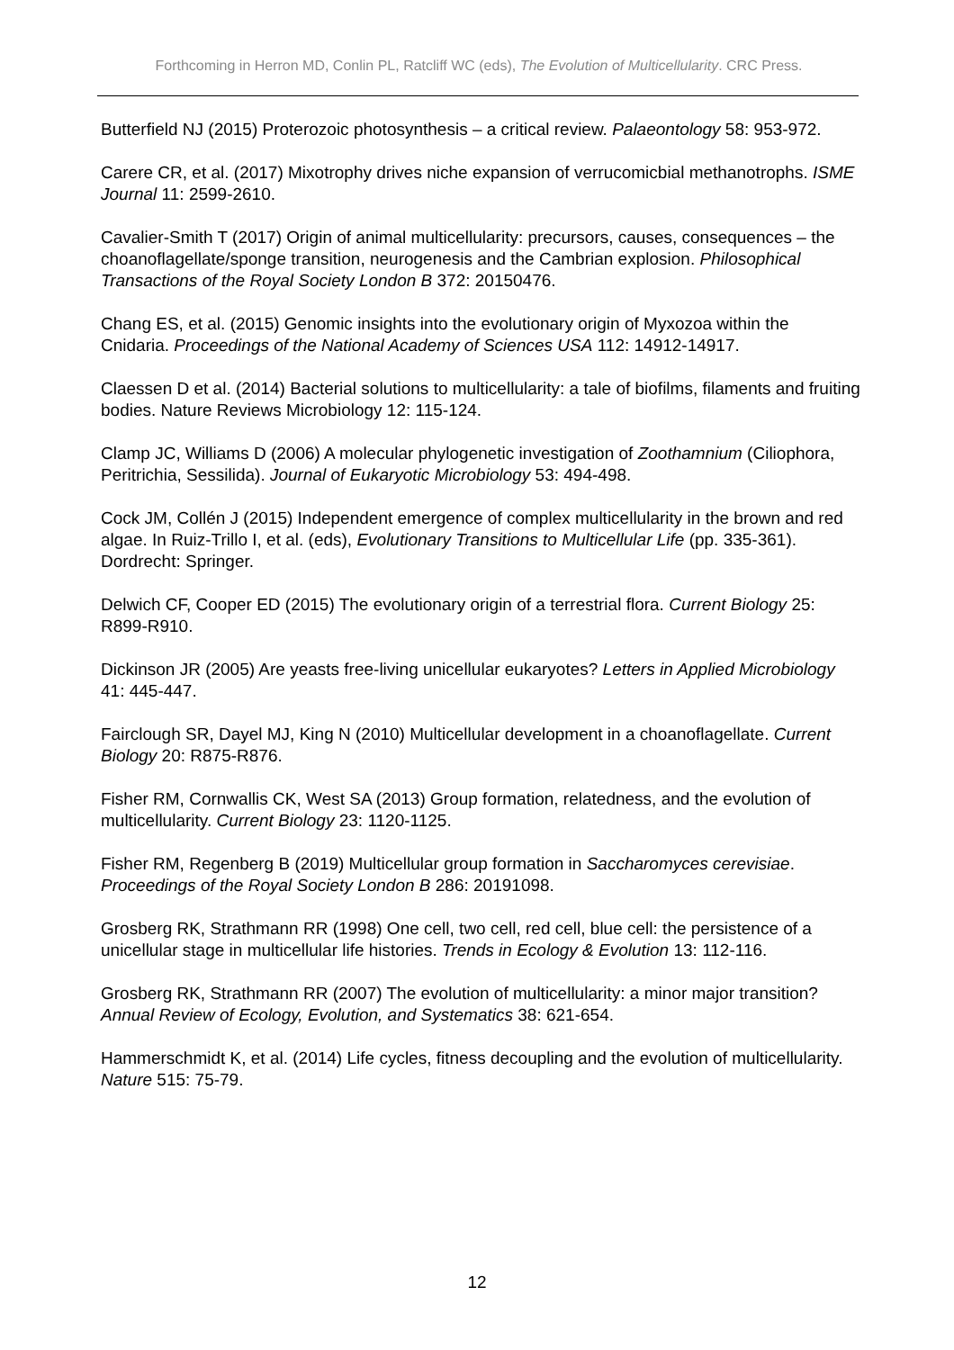Forthcoming in Herron MD, Conlin PL, Ratcliff WC (eds), The Evolution of Multicellularity. CRC Press.
Butterfield NJ (2015) Proterozoic photosynthesis – a critical review. Palaeontology 58: 953-972.
Carere CR, et al. (2017) Mixotrophy drives niche expansion of verrucomicbial methanotrophs. ISME Journal 11: 2599-2610.
Cavalier-Smith T (2017) Origin of animal multicellularity: precursors, causes, consequences – the choanoflagellate/sponge transition, neurogenesis and the Cambrian explosion. Philosophical Transactions of the Royal Society London B 372: 20150476.
Chang ES, et al. (2015) Genomic insights into the evolutionary origin of Myxozoa within the Cnidaria. Proceedings of the National Academy of Sciences USA 112: 14912-14917.
Claessen D et al. (2014) Bacterial solutions to multicellularity: a tale of biofilms, filaments and fruiting bodies. Nature Reviews Microbiology 12: 115-124.
Clamp JC, Williams D (2006) A molecular phylogenetic investigation of Zoothamnium (Ciliophora, Peritrichia, Sessilida). Journal of Eukaryotic Microbiology 53: 494-498.
Cock JM, Collén J (2015) Independent emergence of complex multicellularity in the brown and red algae. In Ruiz-Trillo I, et al. (eds), Evolutionary Transitions to Multicellular Life (pp. 335-361). Dordrecht: Springer.
Delwich CF, Cooper ED (2015) The evolutionary origin of a terrestrial flora. Current Biology 25: R899-R910.
Dickinson JR (2005) Are yeasts free-living unicellular eukaryotes? Letters in Applied Microbiology 41: 445-447.
Fairclough SR, Dayel MJ, King N (2010) Multicellular development in a choanoflagellate. Current Biology 20: R875-R876.
Fisher RM, Cornwallis CK, West SA (2013) Group formation, relatedness, and the evolution of multicellularity. Current Biology 23: 1120-1125.
Fisher RM, Regenberg B (2019) Multicellular group formation in Saccharomyces cerevisiae. Proceedings of the Royal Society London B 286: 20191098.
Grosberg RK, Strathmann RR (1998) One cell, two cell, red cell, blue cell: the persistence of a unicellular stage in multicellular life histories. Trends in Ecology & Evolution 13: 112-116.
Grosberg RK, Strathmann RR (2007) The evolution of multicellularity: a minor major transition? Annual Review of Ecology, Evolution, and Systematics 38: 621-654.
Hammerschmidt K, et al. (2014) Life cycles, fitness decoupling and the evolution of multicellularity. Nature 515: 75-79.
12